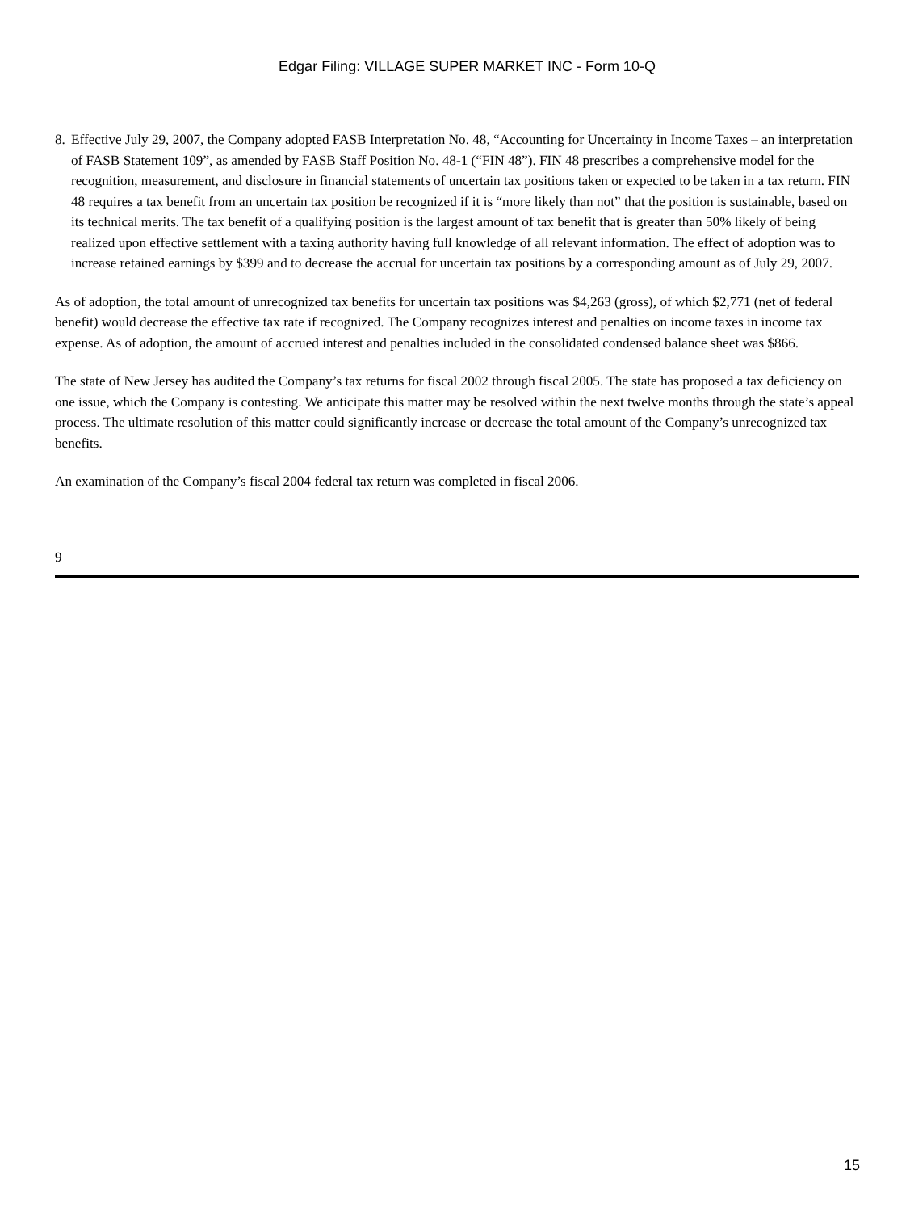Edgar Filing: VILLAGE SUPER MARKET INC - Form 10-Q
8. Effective July 29, 2007, the Company adopted FASB Interpretation No. 48, “Accounting for Uncertainty in Income Taxes – an interpretation of FASB Statement 109”, as amended by FASB Staff Position No. 48-1 (“FIN 48”). FIN 48 prescribes a comprehensive model for the recognition, measurement, and disclosure in financial statements of uncertain tax positions taken or expected to be taken in a tax return. FIN 48 requires a tax benefit from an uncertain tax position be recognized if it is “more likely than not” that the position is sustainable, based on its technical merits. The tax benefit of a qualifying position is the largest amount of tax benefit that is greater than 50% likely of being realized upon effective settlement with a taxing authority having full knowledge of all relevant information. The effect of adoption was to increase retained earnings by $399 and to decrease the accrual for uncertain tax positions by a corresponding amount as of July 29, 2007.
As of adoption, the total amount of unrecognized tax benefits for uncertain tax positions was $4,263 (gross), of which $2,771 (net of federal benefit) would decrease the effective tax rate if recognized. The Company recognizes interest and penalties on income taxes in income tax expense. As of adoption, the amount of accrued interest and penalties included in the consolidated condensed balance sheet was $866.
The state of New Jersey has audited the Company’s tax returns for fiscal 2002 through fiscal 2005. The state has proposed a tax deficiency on one issue, which the Company is contesting. We anticipate this matter may be resolved within the next twelve months through the state’s appeal process. The ultimate resolution of this matter could significantly increase or decrease the total amount of the Company’s unrecognized tax benefits.
An examination of the Company’s fiscal 2004 federal tax return was completed in fiscal 2006.
9
15